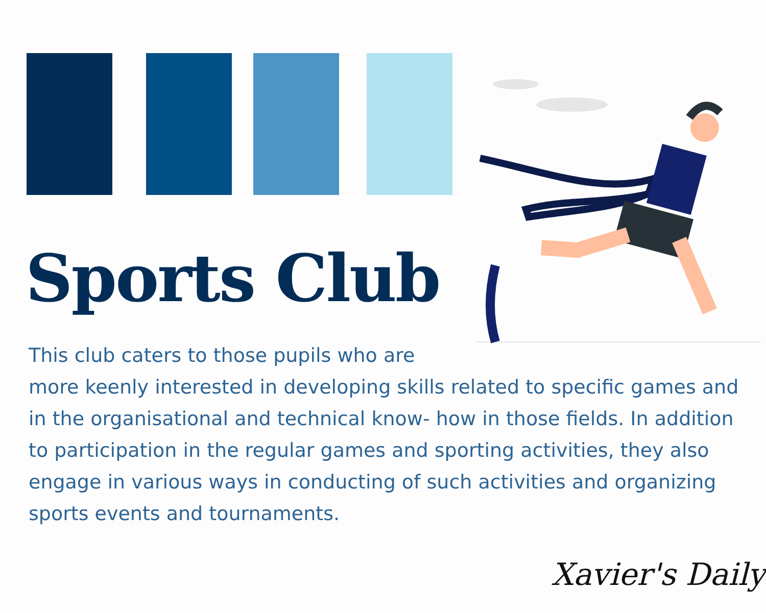Sports Club
This club caters to those pupils who are
more keenly interested in developing skills related to specific games and in the organisational and technical know- how in those fields. In addition to participation in the regular games and sporting activities, they also engage in various ways in conducting of such activities and organizing sports events and tournaments.
Xavier's Daily